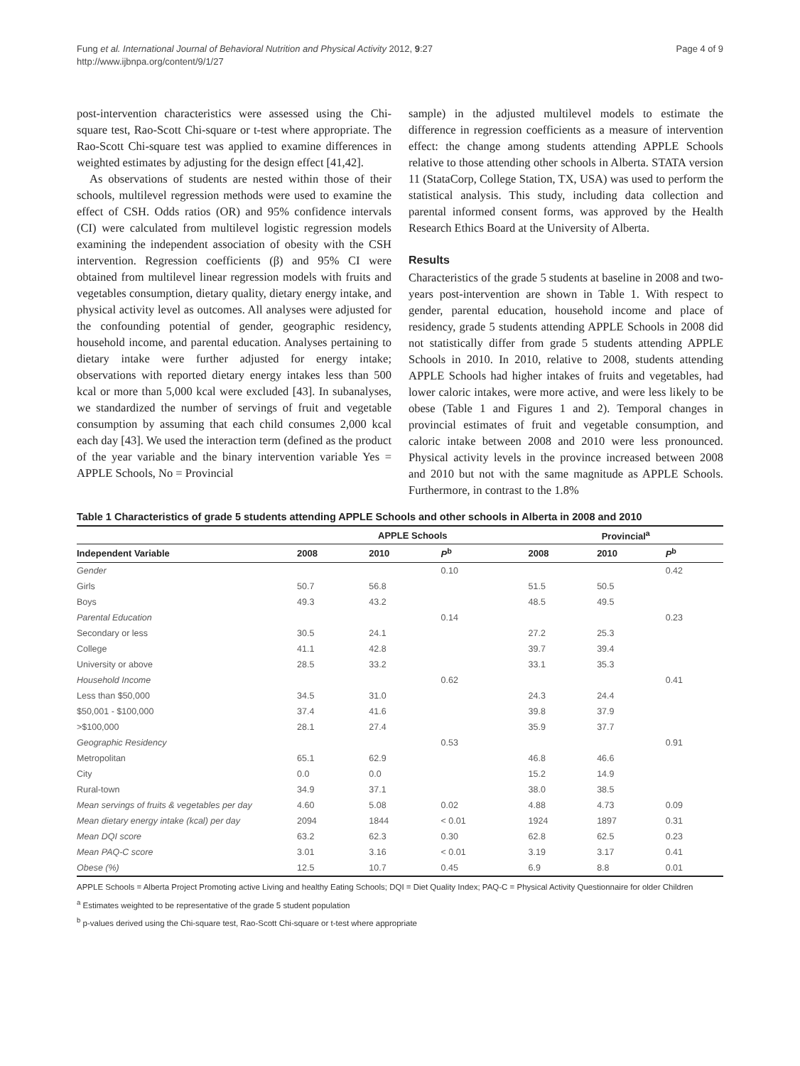Fung et al. International Journal of Behavioral Nutrition and Physical Activity 2012, 9:27
http://www.ijbnpa.org/content/9/1/27
Page 4 of 9
post-intervention characteristics were assessed using the Chi-square test, Rao-Scott Chi-square or t-test where appropriate. The Rao-Scott Chi-square test was applied to examine differences in weighted estimates by adjusting for the design effect [41,42].
As observations of students are nested within those of their schools, multilevel regression methods were used to examine the effect of CSH. Odds ratios (OR) and 95% confidence intervals (CI) were calculated from multilevel logistic regression models examining the independent association of obesity with the CSH intervention. Regression coefficients (β) and 95% CI were obtained from multilevel linear regression models with fruits and vegetables consumption, dietary quality, dietary energy intake, and physical activity level as outcomes. All analyses were adjusted for the confounding potential of gender, geographic residency, household income, and parental education. Analyses pertaining to dietary intake were further adjusted for energy intake; observations with reported dietary energy intakes less than 500 kcal or more than 5,000 kcal were excluded [43]. In subanalyses, we standardized the number of servings of fruit and vegetable consumption by assuming that each child consumes 2,000 kcal each day [43]. We used the interaction term (defined as the product of the year variable and the binary intervention variable Yes = APPLE Schools, No = Provincial
sample) in the adjusted multilevel models to estimate the difference in regression coefficients as a measure of intervention effect: the change among students attending APPLE Schools relative to those attending other schools in Alberta. STATA version 11 (StataCorp, College Station, TX, USA) was used to perform the statistical analysis. This study, including data collection and parental informed consent forms, was approved by the Health Research Ethics Board at the University of Alberta.
Results
Characteristics of the grade 5 students at baseline in 2008 and two-years post-intervention are shown in Table 1. With respect to gender, parental education, household income and place of residency, grade 5 students attending APPLE Schools in 2008 did not statistically differ from grade 5 students attending APPLE Schools in 2010. In 2010, relative to 2008, students attending APPLE Schools had higher intakes of fruits and vegetables, had lower caloric intakes, were more active, and were less likely to be obese (Table 1 and Figures 1 and 2). Temporal changes in provincial estimates of fruit and vegetable consumption, and caloric intake between 2008 and 2010 were less pronounced. Physical activity levels in the province increased between 2008 and 2010 but not with the same magnitude as APPLE Schools. Furthermore, in contrast to the 1.8%
Table 1 Characteristics of grade 5 students attending APPLE Schools and other schools in Alberta in 2008 and 2010
| | APPLE Schools | | | Provincial<sup>a</sup> | | |
| --- | --- | --- | --- | --- | --- | --- |
| Independent Variable | 2008 | 2010 | P<sup>b</sup> | 2008 | 2010 | P<sup>b</sup> |
| Gender | | | 0.10 | | | 0.42 |
| Girls | 50.7 | 56.8 | | 51.5 | 50.5 | |
| Boys | 49.3 | 43.2 | | 48.5 | 49.5 | |
| Parental Education | | | 0.14 | | | 0.23 |
| Secondary or less | 30.5 | 24.1 | | 27.2 | 25.3 | |
| College | 41.1 | 42.8 | | 39.7 | 39.4 | |
| University or above | 28.5 | 33.2 | | 33.1 | 35.3 | |
| Household Income | | | 0.62 | | | 0.41 |
| Less than $50,000 | 34.5 | 31.0 | | 24.3 | 24.4 | |
| $50,001 - $100,000 | 37.4 | 41.6 | | 39.8 | 37.9 | |
| >$100,000 | 28.1 | 27.4 | | 35.9 | 37.7 | |
| Geographic Residency | | | 0.53 | | | 0.91 |
| Metropolitan | 65.1 | 62.9 | | 46.8 | 46.6 | |
| City | 0.0 | 0.0 | | 15.2 | 14.9 | |
| Rural-town | 34.9 | 37.1 | | 38.0 | 38.5 | |
| Mean servings of fruits & vegetables per day | 4.60 | 5.08 | 0.02 | 4.88 | 4.73 | 0.09 |
| Mean dietary energy intake (kcal) per day | 2094 | 1844 | < 0.01 | 1924 | 1897 | 0.31 |
| Mean DQI score | 63.2 | 62.3 | 0.30 | 62.8 | 62.5 | 0.23 |
| Mean PAQ-C score | 3.01 | 3.16 | < 0.01 | 3.19 | 3.17 | 0.41 |
| Obese (%) | 12.5 | 10.7 | 0.45 | 6.9 | 8.8 | 0.01 |
APPLE Schools = Alberta Project Promoting active Living and healthy Eating Schools; DQI = Diet Quality Index; PAQ-C = Physical Activity Questionnaire for older Children
<sup>a</sup> Estimates weighted to be representative of the grade 5 student population
<sup>b</sup> p-values derived using the Chi-square test, Rao-Scott Chi-square or t-test where appropriate